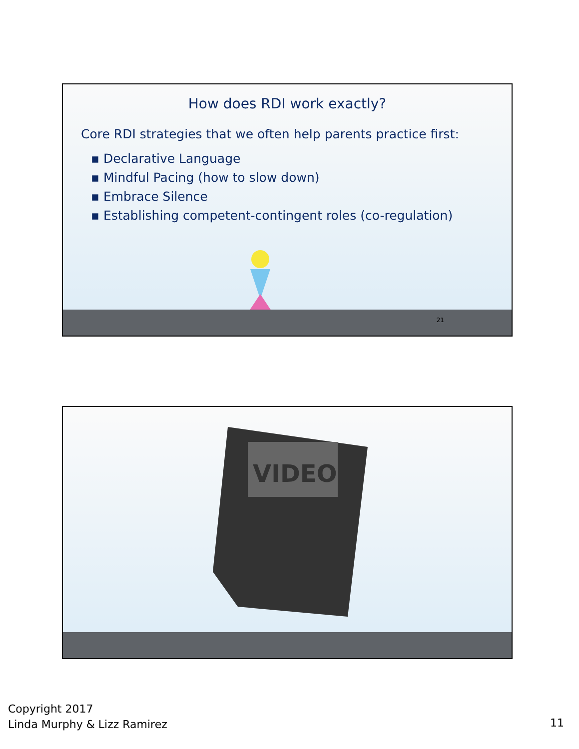How does RDI work exactly?
Core RDI strategies that we often help parents practice first:
▪ Declarative Language
▪ Mindful Pacing (how to slow down)
▪ Embrace Silence
▪ Establishing competent-contingent roles (co-regulation)
21
VIDEO
Copyright 2017
Linda Murphy & Lizz Ramirez
11